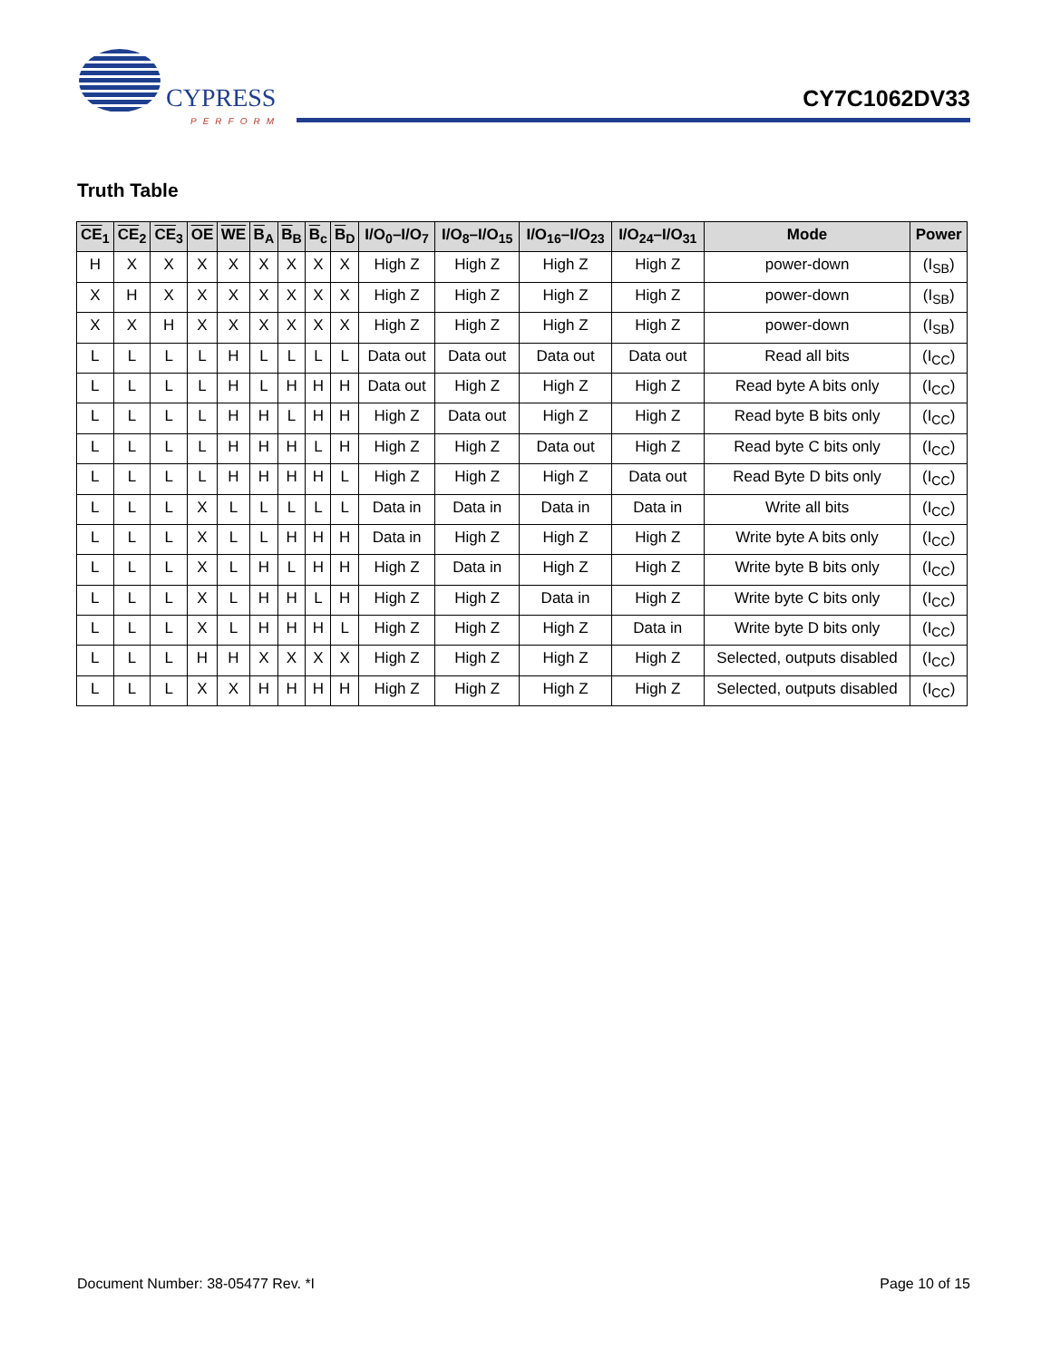CYPRESS
PERFORM
CY7C1062DV33
Truth Table
| CE<sub>1</sub> | CE<sub>2</sub> | CE<sub>3</sub> | OE | WE | B<sub>A</sub> | B<sub>B</sub> | B<sub>c</sub> | B<sub>D</sub> | I/O<sub>0</sub>–I/O<sub>7</sub> | I/O<sub>8</sub>–I/O<sub>15</sub> | I/O<sub>16</sub>–I/O<sub>23</sub> | I/O<sub>24</sub>–I/O<sub>31</sub> | Mode | Power |
| --- | --- | --- | --- | --- | --- | --- | --- | --- | --- | --- | --- | --- | --- | --- |
| H | X | X | X | X | X | X | X | X | High Z | High Z | High Z | High Z | power-down | (I<sub>SB</sub>) |
| X | H | X | X | X | X | X | X | X | High Z | High Z | High Z | High Z | power-down | (I<sub>SB</sub>) |
| X | X | H | X | X | X | X | X | X | High Z | High Z | High Z | High Z | power-down | (I<sub>SB</sub>) |
| L | L | L | L | H | L | L | L | L | Data out | Data out | Data out | Data out | Read all bits | (I<sub>CC</sub>) |
| L | L | L | L | H | L | H | H | H | Data out | High Z | High Z | High Z | Read byte A bits only | (I<sub>CC</sub>) |
| L | L | L | L | H | H | L | H | H | High Z | Data out | High Z | High Z | Read byte B bits only | (I<sub>CC</sub>) |
| L | L | L | L | H | H | H | L | H | High Z | High Z | Data out | High Z | Read byte C bits only | (I<sub>CC</sub>) |
| L | L | L | L | H | H | H | H | L | High Z | High Z | High Z | Data out | Read Byte D bits only | (I<sub>CC</sub>) |
| L | L | L | X | L | L | L | L | L | Data in | Data in | Data in | Data in | Write all bits | (I<sub>CC</sub>) |
| L | L | L | X | L | L | H | H | H | Data in | High Z | High Z | High Z | Write byte A bits only | (I<sub>CC</sub>) |
| L | L | L | X | L | H | L | H | H | High Z | Data in | High Z | High Z | Write byte B bits only | (I<sub>CC</sub>) |
| L | L | L | X | L | H | H | L | H | High Z | High Z | Data in | High Z | Write byte C bits only | (I<sub>CC</sub>) |
| L | L | L | X | L | H | H | H | L | High Z | High Z | High Z | Data in | Write byte D bits only | (I<sub>CC</sub>) |
| L | L | L | H | H | X | X | X | X | High Z | High Z | High Z | High Z | Selected, outputs disabled | (I<sub>CC</sub>) |
| L | L | L | X | X | H | H | H | H | High Z | High Z | High Z | High Z | Selected, outputs disabled | (I<sub>CC</sub>) |
Document Number: 38-05477 Rev. *I
Page 10 of 15